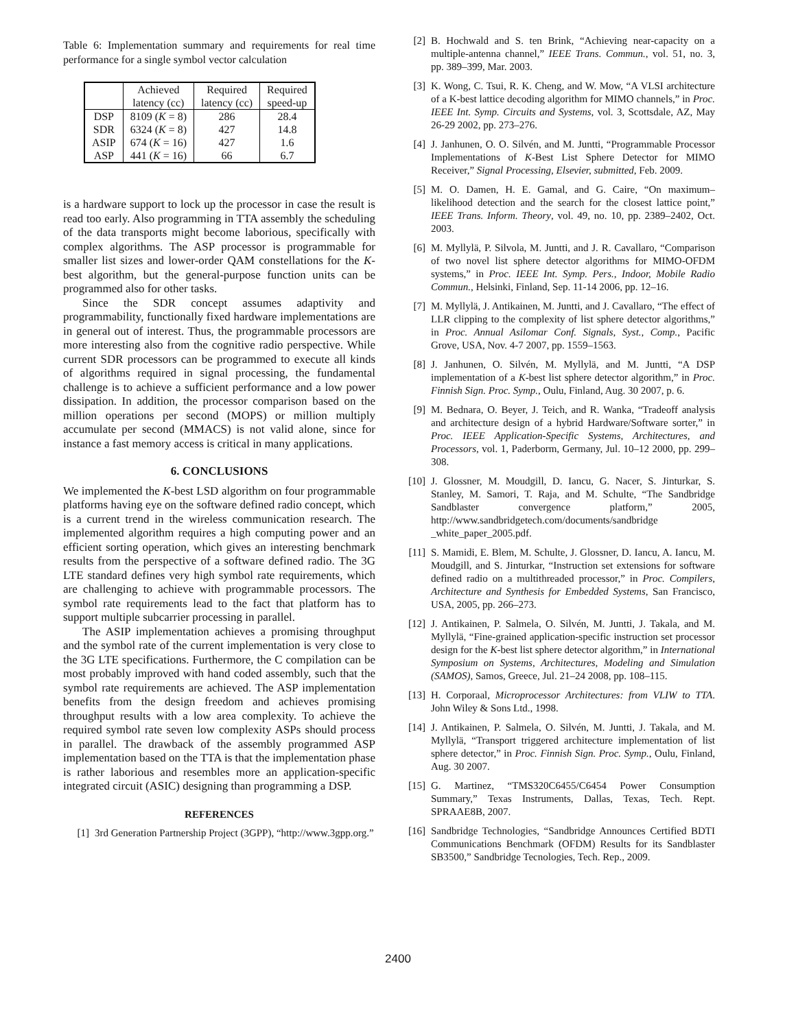Table 6: Implementation summary and requirements for real time performance for a single symbol vector calculation
| | Achieved latency (cc) | Required latency (cc) | Required speed-up |
| --- | --- | --- | --- |
| DSP | 8109 ( K = 8) | 286 | 28.4 |
| SDR | 6324 ( K = 8) | 427 | 14.8 |
| ASIP | 674 ( K = 16) | 427 | 1.6 |
| ASP | 441 ( K = 16) | 66 | 6.7 |
is a hardware support to lock up the processor in case the result is read too early. Also programming in TTA assembly the scheduling of the data transports might become laborious, specifically with complex algorithms. The ASP processor is programmable for smaller list sizes and lower-order QAM constellations for the K-best algorithm, but the general-purpose function units can be programmed also for other tasks.
Since the SDR concept assumes adaptivity and programmability, functionally fixed hardware implementations are in general out of interest. Thus, the programmable processors are more interesting also from the cognitive radio perspective. While current SDR processors can be programmed to execute all kinds of algorithms required in signal processing, the fundamental challenge is to achieve a sufficient performance and a low power dissipation. In addition, the processor comparison based on the million operations per second (MOPS) or million multiply accumulate per second (MMACS) is not valid alone, since for instance a fast memory access is critical in many applications.
6. CONCLUSIONS
We implemented the K-best LSD algorithm on four programmable platforms having eye on the software defined radio concept, which is a current trend in the wireless communication research. The implemented algorithm requires a high computing power and an efficient sorting operation, which gives an interesting benchmark results from the perspective of a software defined radio. The 3G LTE standard defines very high symbol rate requirements, which are challenging to achieve with programmable processors. The symbol rate requirements lead to the fact that platform has to support multiple subcarrier processing in parallel.
The ASIP implementation achieves a promising throughput and the symbol rate of the current implementation is very close to the 3G LTE specifications. Furthermore, the C compilation can be most probably improved with hand coded assembly, such that the symbol rate requirements are achieved. The ASP implementation benefits from the design freedom and achieves promising throughput results with a low area complexity. To achieve the required symbol rate seven low complexity ASPs should process in parallel. The drawback of the assembly programmed ASP implementation based on the TTA is that the implementation phase is rather laborious and resembles more an application-specific integrated circuit (ASIC) designing than programming a DSP.
REFERENCES
[1] 3rd Generation Partnership Project (3GPP), “http://www.3gpp.org.”
[2] B. Hochwald and S. ten Brink, “Achieving near-capacity on a multiple-antenna channel,” IEEE Trans. Commun., vol. 51, no. 3, pp. 389–399, Mar. 2003.
[3] K. Wong, C. Tsui, R. K. Cheng, and W. Mow, “A VLSI architecture of a K-best lattice decoding algorithm for MIMO channels,” in Proc. IEEE Int. Symp. Circuits and Systems, vol. 3, Scottsdale, AZ, May 26-29 2002, pp. 273–276.
[4] J. Janhunen, O. O. Silvén, and M. Juntti, “Programmable Processor Implementations of K-Best List Sphere Detector for MIMO Receiver,” Signal Processing, Elsevier, submitted, Feb. 2009.
[5] M. O. Damen, H. E. Gamal, and G. Caire, “On maximum–likelihood detection and the search for the closest lattice point,” IEEE Trans. Inform. Theory, vol. 49, no. 10, pp. 2389–2402, Oct. 2003.
[6] M. Myllylä, P. Silvola, M. Juntti, and J. R. Cavallaro, “Comparison of two novel list sphere detector algorithms for MIMO-OFDM systems,” in Proc. IEEE Int. Symp. Pers., Indoor, Mobile Radio Commun., Helsinki, Finland, Sep. 11-14 2006, pp. 12–16.
[7] M. Myllylä, J. Antikainen, M. Juntti, and J. Cavallaro, “The effect of LLR clipping to the complexity of list sphere detector algorithms,” in Proc. Annual Asilomar Conf. Signals, Syst., Comp., Pacific Grove, USA, Nov. 4-7 2007, pp. 1559–1563.
[8] J. Janhunen, O. Silvén, M. Myllylä, and M. Juntti, “A DSP implementation of a K-best list sphere detector algorithm,” in Proc. Finnish Sign. Proc. Symp., Oulu, Finland, Aug. 30 2007, p. 6.
[9] M. Bednara, O. Beyer, J. Teich, and R. Wanka, “Tradeoff analysis and architecture design of a hybrid Hardware/Software sorter,” in Proc. IEEE Application-Specific Systems, Architectures, and Processors, vol. 1, Paderborm, Germany, Jul. 10–12 2000, pp. 299–308.
[10] J. Glossner, M. Moudgill, D. Iancu, G. Nacer, S. Jinturkar, S. Stanley, M. Samori, T. Raja, and M. Schulte, “The Sandbridge Sandblaster convergence platform,” 2005, http://www.sandbridgetech.com/documents/sandbridge _white_paper_2005.pdf.
[11] S. Mamidi, E. Blem, M. Schulte, J. Glossner, D. Iancu, A. Iancu, M. Moudgill, and S. Jinturkar, “Instruction set extensions for software defined radio on a multithreaded processor,” in Proc. Compilers, Architecture and Synthesis for Embedded Systems, San Francisco, USA, 2005, pp. 266–273.
[12] J. Antikainen, P. Salmela, O. Silvén, M. Juntti, J. Takala, and M. Myllylä, “Fine-grained application-specific instruction set processor design for the K-best list sphere detector algorithm,” in International Symposium on Systems, Architectures, Modeling and Simulation (SAMOS), Samos, Greece, Jul. 21–24 2008, pp. 108–115.
[13] H. Corporaal, Microprocessor Architectures: from VLIW to TTA. John Wiley & Sons Ltd., 1998.
[14] J. Antikainen, P. Salmela, O. Silvén, M. Juntti, J. Takala, and M. Myllylä, “Transport triggered architecture implementation of list sphere detector,” in Proc. Finnish Sign. Proc. Symp., Oulu, Finland, Aug. 30 2007.
[15] G. Martinez, “TMS320C6455/C6454 Power Consumption Summary,” Texas Instruments, Dallas, Texas, Tech. Rept. SPRAAE8B, 2007.
[16] Sandbridge Technologies, “Sandbridge Announces Certified BDTI Communications Benchmark (OFDM) Results for its Sandblaster SB3500,” Sandbridge Tecnologies, Tech. Rep., 2009.
2400